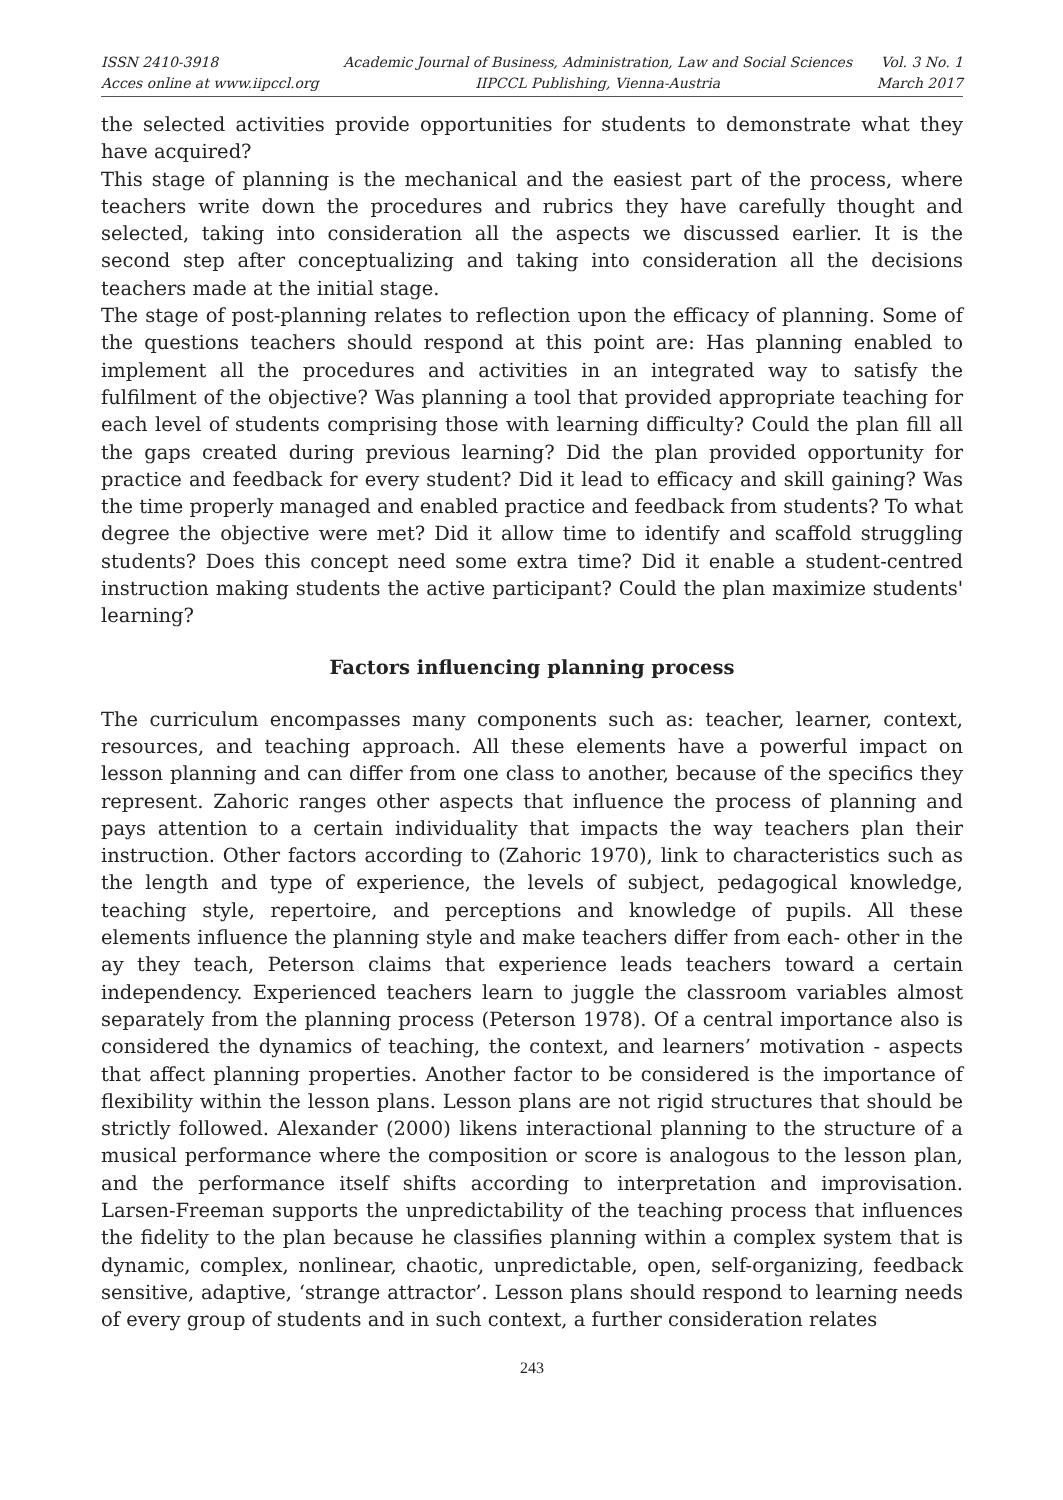ISSN 2410-3918
Acces online at www.iipccl.org
Academic Journal of Business, Administration, Law and Social Sciences
IIPCCL Publishing, Vienna-Austria
Vol. 3 No. 1
March 2017
the selected activities provide opportunities for students to demonstrate what they have acquired?
This stage of planning is the mechanical and the easiest part of the process, where teachers write down the procedures and rubrics they have carefully thought and selected, taking into consideration all the aspects we discussed earlier. It is the second step after conceptualizing and taking into consideration all the decisions teachers made at the initial stage.
The stage of post-planning relates to reflection upon the efficacy of planning. Some of the questions teachers should respond at this point are: Has planning enabled to implement all the procedures and activities in an integrated way to satisfy the fulfilment of the objective? Was planning a tool that provided appropriate teaching for each level of students comprising those with learning difficulty? Could the plan fill all the gaps created during previous learning? Did the plan provided opportunity for practice and feedback for every student? Did it lead to efficacy and skill gaining? Was the time properly managed and enabled practice and feedback from students? To what degree the objective were met? Did it allow time to identify and scaffold struggling students? Does this concept need some extra time? Did it enable a student-centred instruction making students the active participant? Could the plan maximize students' learning?
Factors influencing planning process
The curriculum encompasses many components such as: teacher, learner, context, resources, and teaching approach. All these elements have a powerful impact on lesson planning and can differ from one class to another, because of the specifics they represent. Zahoric ranges other aspects that influence the process of planning and pays attention to a certain individuality that impacts the way teachers plan their instruction. Other factors according to (Zahoric 1970), link to characteristics such as the length and type of experience, the levels of subject, pedagogical knowledge, teaching style, repertoire, and perceptions and knowledge of pupils. All these elements influence the planning style and make teachers differ from each- other in the ay they teach, Peterson claims that experience leads teachers toward a certain independency. Experienced teachers learn to juggle the classroom variables almost separately from the planning process (Peterson 1978). Of a central importance also is considered the dynamics of teaching, the context, and learners’ motivation - aspects that affect planning properties. Another factor to be considered is the importance of flexibility within the lesson plans. Lesson plans are not rigid structures that should be strictly followed. Alexander (2000) likens interactional planning to the structure of a musical performance where the composition or score is analogous to the lesson plan, and the performance itself shifts according to interpretation and improvisation. Larsen-Freeman supports the unpredictability of the teaching process that influences the fidelity to the plan because he classifies planning within a complex system that is dynamic, complex, nonlinear, chaotic, unpredictable, open, self-organizing, feedback sensitive, adaptive, ‘strange attractor’. Lesson plans should respond to learning needs of every group of students and in such context, a further consideration relates
243